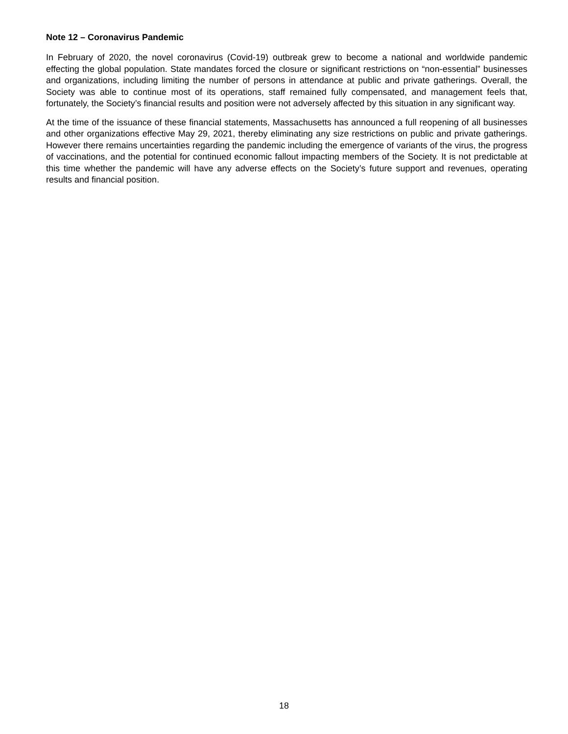Note 12 – Coronavirus Pandemic
In February of 2020, the novel coronavirus (Covid-19) outbreak grew to become a national and worldwide pandemic effecting the global population. State mandates forced the closure or significant restrictions on “non-essential” businesses and organizations, including limiting the number of persons in attendance at public and private gatherings. Overall, the Society was able to continue most of its operations, staff remained fully compensated, and management feels that, fortunately, the Society’s financial results and position were not adversely affected by this situation in any significant way.
At the time of the issuance of these financial statements, Massachusetts has announced a full reopening of all businesses and other organizations effective May 29, 2021, thereby eliminating any size restrictions on public and private gatherings. However there remains uncertainties regarding the pandemic including the emergence of variants of the virus, the progress of vaccinations, and the potential for continued economic fallout impacting members of the Society. It is not predictable at this time whether the pandemic will have any adverse effects on the Society’s future support and revenues, operating results and financial position.
18